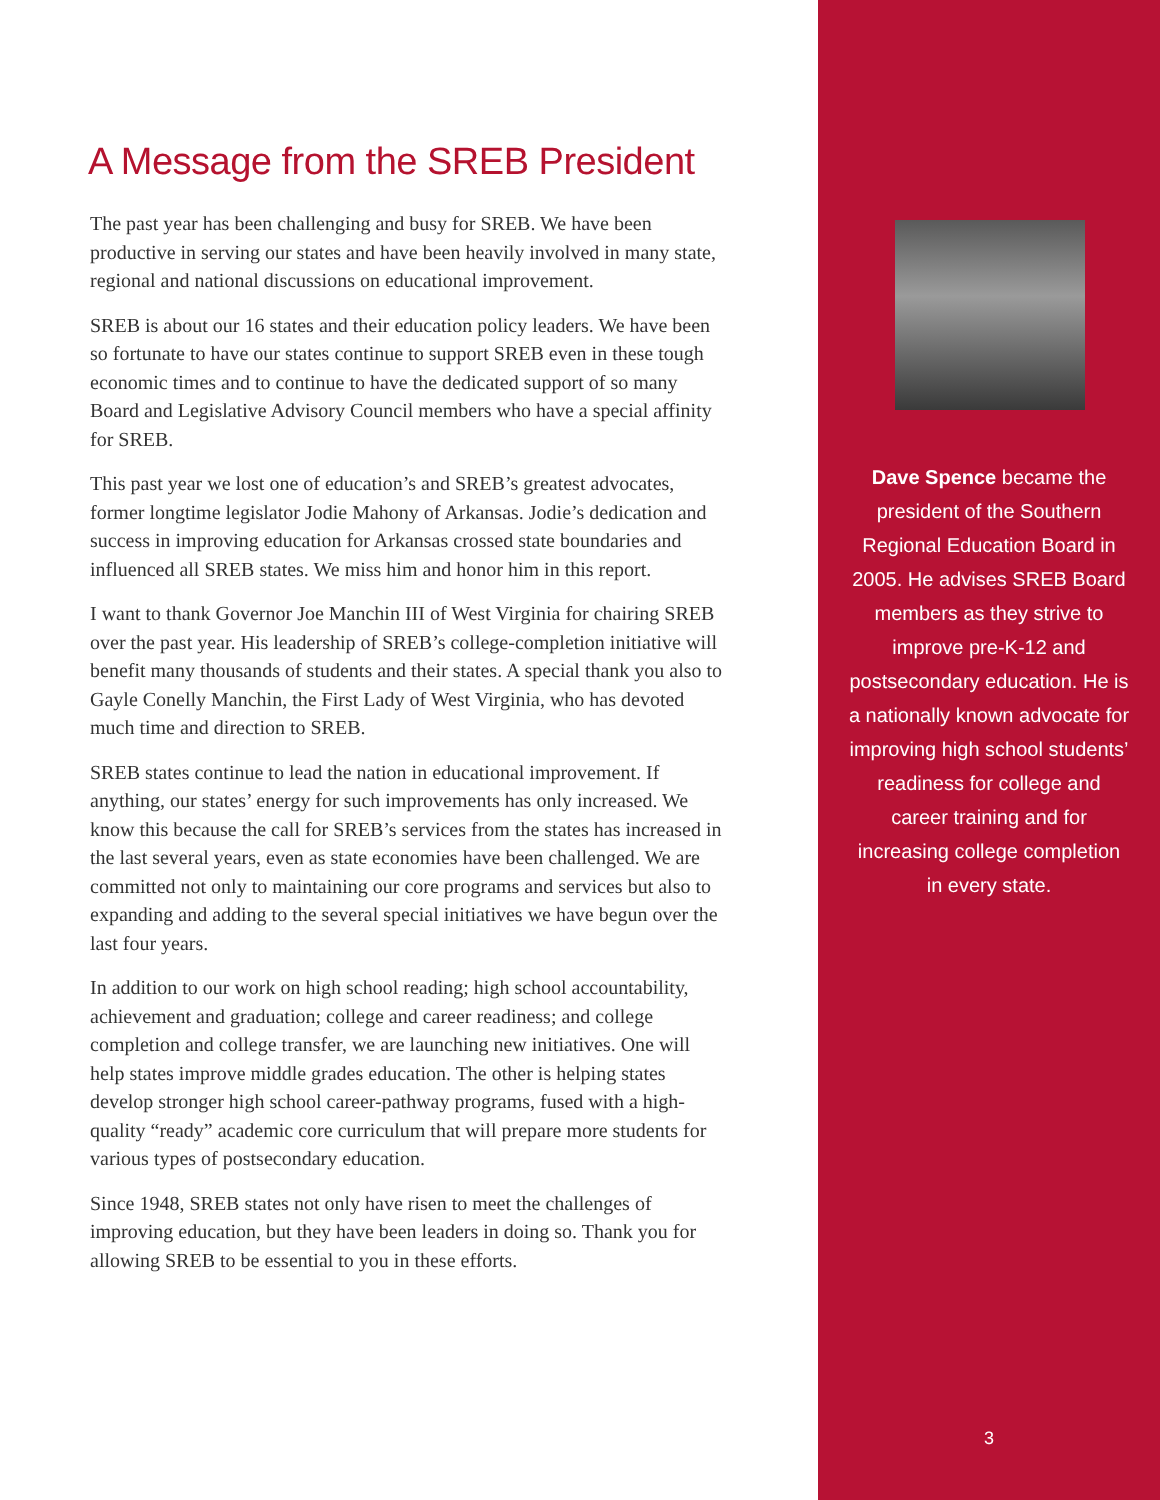A Message from the SREB President
The past year has been challenging and busy for SREB. We have been productive in serving our states and have been heavily involved in many state, regional and national discussions on educational improvement.
SREB is about our 16 states and their education policy leaders. We have been so fortunate to have our states continue to support SREB even in these tough economic times and to continue to have the dedicated support of so many Board and Legislative Advisory Council members who have a special affinity for SREB.
This past year we lost one of education’s and SREB’s greatest advocates, former longtime legislator Jodie Mahony of Arkansas. Jodie’s dedication and success in improving education for Arkansas crossed state boundaries and influenced all SREB states. We miss him and honor him in this report.
I want to thank Governor Joe Manchin III of West Virginia for chairing SREB over the past year. His leadership of SREB’s college-completion initiative will benefit many thousands of students and their states. A special thank you also to Gayle Conelly Manchin, the First Lady of West Virginia, who has devoted much time and direction to SREB.
SREB states continue to lead the nation in educational improvement. If anything, our states’ energy for such improvements has only increased. We know this because the call for SREB’s services from the states has increased in the last several years, even as state economies have been challenged. We are committed not only to maintaining our core programs and services but also to expanding and adding to the several special initiatives we have begun over the last four years.
In addition to our work on high school reading; high school accountability, achievement and graduation; college and career readiness; and college completion and college transfer, we are launching new initiatives. One will help states improve middle grades education. The other is helping states develop stronger high school career-pathway programs, fused with a high-quality “ready” academic core curriculum that will prepare more students for various types of postsecondary education.
Since 1948, SREB states not only have risen to meet the challenges of improving education, but they have been leaders in doing so. Thank you for allowing SREB to be essential to you in these efforts.
Dave Spence became the president of the Southern Regional Education Board in 2005. He advises SREB Board members as they strive to improve pre-K-12 and postsecondary education. He is a nationally known advocate for improving high school students’ readiness for college and career training and for increasing college completion in every state.
3